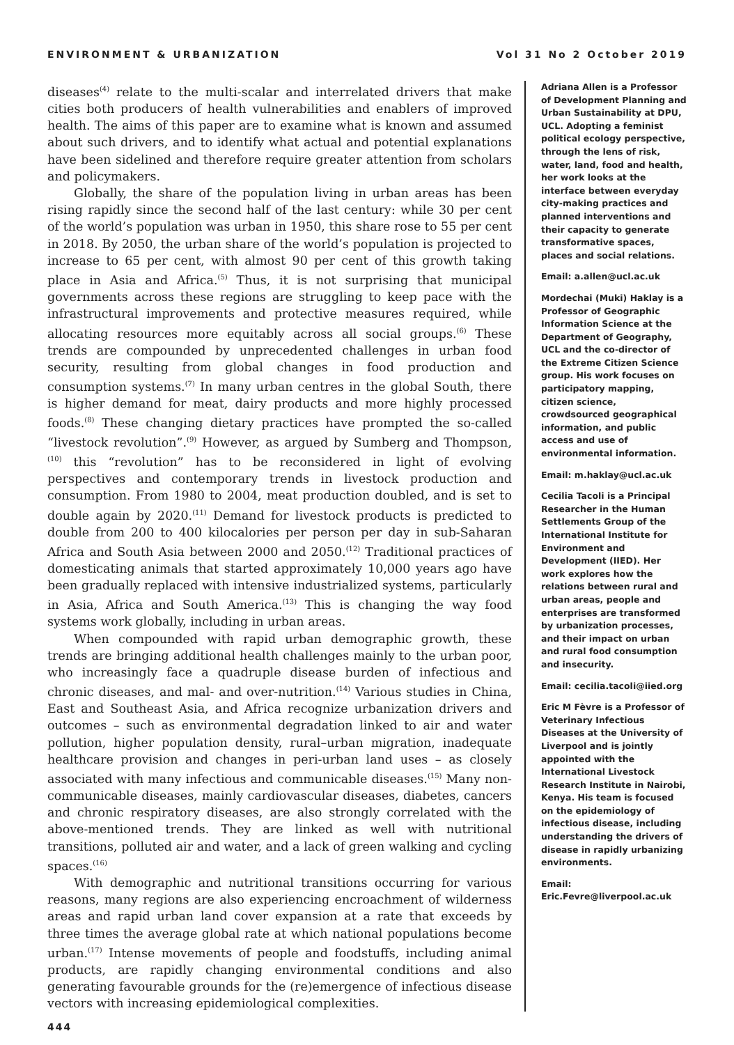ENVIRONMENT & URBANIZATION Vol 31 No 2 October 2019
diseases<sup>(4)</sup> relate to the multi-scalar and interrelated drivers that make cities both producers of health vulnerabilities and enablers of improved health. The aims of this paper are to examine what is known and assumed about such drivers, and to identify what actual and potential explanations have been sidelined and therefore require greater attention from scholars and policymakers.
Globally, the share of the population living in urban areas has been rising rapidly since the second half of the last century: while 30 per cent of the world’s population was urban in 1950, this share rose to 55 per cent in 2018. By 2050, the urban share of the world’s population is projected to increase to 65 per cent, with almost 90 per cent of this growth taking place in Asia and Africa.<sup>(5)</sup> Thus, it is not surprising that municipal governments across these regions are struggling to keep pace with the infrastructural improvements and protective measures required, while allocating resources more equitably across all social groups.<sup>(6)</sup> These trends are compounded by unprecedented challenges in urban food security, resulting from global changes in food production and consumption systems.<sup>(7)</sup> In many urban centres in the global South, there is higher demand for meat, dairy products and more highly processed foods.<sup>(8)</sup> These changing dietary practices have prompted the so-called “livestock revolution”.<sup>(9)</sup> However, as argued by Sumberg and Thompson,<sup>(10)</sup> this “revolution” has to be reconsidered in light of evolving perspectives and contemporary trends in livestock production and consumption. From 1980 to 2004, meat production doubled, and is set to double again by 2020.<sup>(11)</sup> Demand for livestock products is predicted to double from 200 to 400 kilocalories per person per day in sub-Saharan Africa and South Asia between 2000 and 2050.<sup>(12)</sup> Traditional practices of domesticating animals that started approximately 10,000 years ago have been gradually replaced with intensive industrialized systems, particularly in Asia, Africa and South America.<sup>(13)</sup> This is changing the way food systems work globally, including in urban areas.
When compounded with rapid urban demographic growth, these trends are bringing additional health challenges mainly to the urban poor, who increasingly face a quadruple disease burden of infectious and chronic diseases, and mal- and over-nutrition.<sup>(14)</sup> Various studies in China, East and Southeast Asia, and Africa recognize urbanization drivers and outcomes – such as environmental degradation linked to air and water pollution, higher population density, rural–urban migration, inadequate healthcare provision and changes in peri-urban land uses – as closely associated with many infectious and communicable diseases.<sup>(15)</sup> Many non-communicable diseases, mainly cardiovascular diseases, diabetes, cancers and chronic respiratory diseases, are also strongly correlated with the above-mentioned trends. They are linked as well with nutritional transitions, polluted air and water, and a lack of green walking and cycling spaces.<sup>(16)</sup>
With demographic and nutritional transitions occurring for various reasons, many regions are also experiencing encroachment of wilderness areas and rapid urban land cover expansion at a rate that exceeds by three times the average global rate at which national populations become urban.<sup>(17)</sup> Intense movements of people and foodstuffs, including animal products, are rapidly changing environmental conditions and also generating favourable grounds for the (re)emergence of infectious disease vectors with increasing epidemiological complexities.
Adriana Allen is a Professor of Development Planning and Urban Sustainability at DPU, UCL. Adopting a feminist political ecology perspective, through the lens of risk, water, land, food and health, her work looks at the interface between everyday city-making practices and planned interventions and their capacity to generate transformative spaces, places and social relations.
Email: a.allen@ucl.ac.uk
Mordechai (Muki) Haklay is a Professor of Geographic Information Science at the Department of Geography, UCL and the co-director of the Extreme Citizen Science group. His work focuses on participatory mapping, citizen science, crowdsourced geographical information, and public access and use of environmental information.
Email: m.haklay@ucl.ac.uk
Cecilia Tacoli is a Principal Researcher in the Human Settlements Group of the International Institute for Environment and Development (IIED). Her work explores how the relations between rural and urban areas, people and enterprises are transformed by urbanization processes, and their impact on urban and rural food consumption and insecurity.
Email: cecilia.tacoli@iied.org
Eric M Fèvre is a Professor of Veterinary Infectious Diseases at the University of Liverpool and is jointly appointed with the International Livestock Research Institute in Nairobi, Kenya. His team is focused on the epidemiology of infectious disease, including understanding the drivers of disease in rapidly urbanizing environments.
Email: Eric.Fevre@liverpool.ac.uk
444